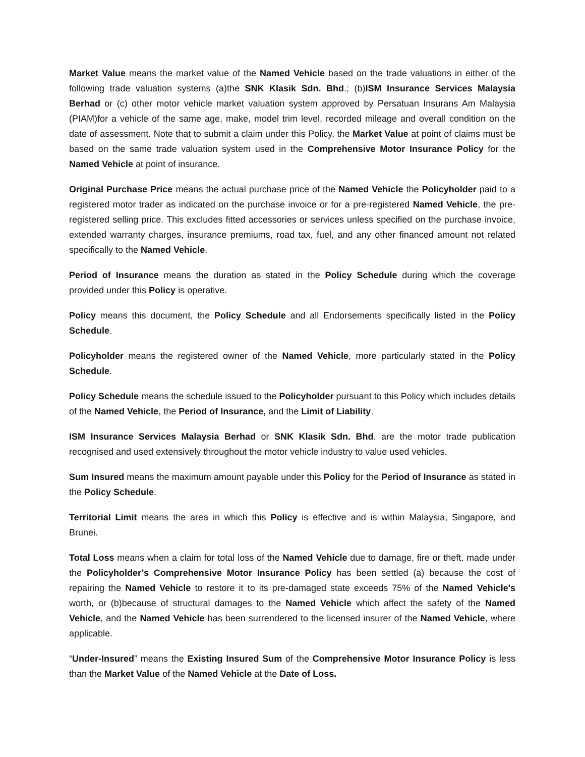Market Value means the market value of the Named Vehicle based on the trade valuations in either of the following trade valuation systems (a)the SNK Klasik Sdn. Bhd.; (b)ISM Insurance Services Malaysia Berhad or (c) other motor vehicle market valuation system approved by Persatuan Insurans Am Malaysia (PIAM)for a vehicle of the same age, make, model trim level, recorded mileage and overall condition on the date of assessment. Note that to submit a claim under this Policy, the Market Value at point of claims must be based on the same trade valuation system used in the Comprehensive Motor Insurance Policy for the Named Vehicle at point of insurance.
Original Purchase Price means the actual purchase price of the Named Vehicle the Policyholder paid to a registered motor trader as indicated on the purchase invoice or for a pre-registered Named Vehicle, the pre-registered selling price. This excludes fitted accessories or services unless specified on the purchase invoice, extended warranty charges, insurance premiums, road tax, fuel, and any other financed amount not related specifically to the Named Vehicle.
Period of Insurance means the duration as stated in the Policy Schedule during which the coverage provided under this Policy is operative.
Policy means this document, the Policy Schedule and all Endorsements specifically listed in the Policy Schedule.
Policyholder means the registered owner of the Named Vehicle, more particularly stated in the Policy Schedule.
Policy Schedule means the schedule issued to the Policyholder pursuant to this Policy which includes details of the Named Vehicle, the Period of Insurance, and the Limit of Liability.
ISM Insurance Services Malaysia Berhad or SNK Klasik Sdn. Bhd. are the motor trade publication recognised and used extensively throughout the motor vehicle industry to value used vehicles.
Sum Insured means the maximum amount payable under this Policy for the Period of Insurance as stated in the Policy Schedule.
Territorial Limit means the area in which this Policy is effective and is within Malaysia, Singapore, and Brunei.
Total Loss means when a claim for total loss of the Named Vehicle due to damage, fire or theft, made under the Policyholder’s Comprehensive Motor Insurance Policy has been settled (a) because the cost of repairing the Named Vehicle to restore it to its pre-damaged state exceeds 75% of the Named Vehicle's worth, or (b)because of structural damages to the Named Vehicle which affect the safety of the Named Vehicle, and the Named Vehicle has been surrendered to the licensed insurer of the Named Vehicle, where applicable.
“Under-Insured” means the Existing Insured Sum of the Comprehensive Motor Insurance Policy is less than the Market Value of the Named Vehicle at the Date of Loss.